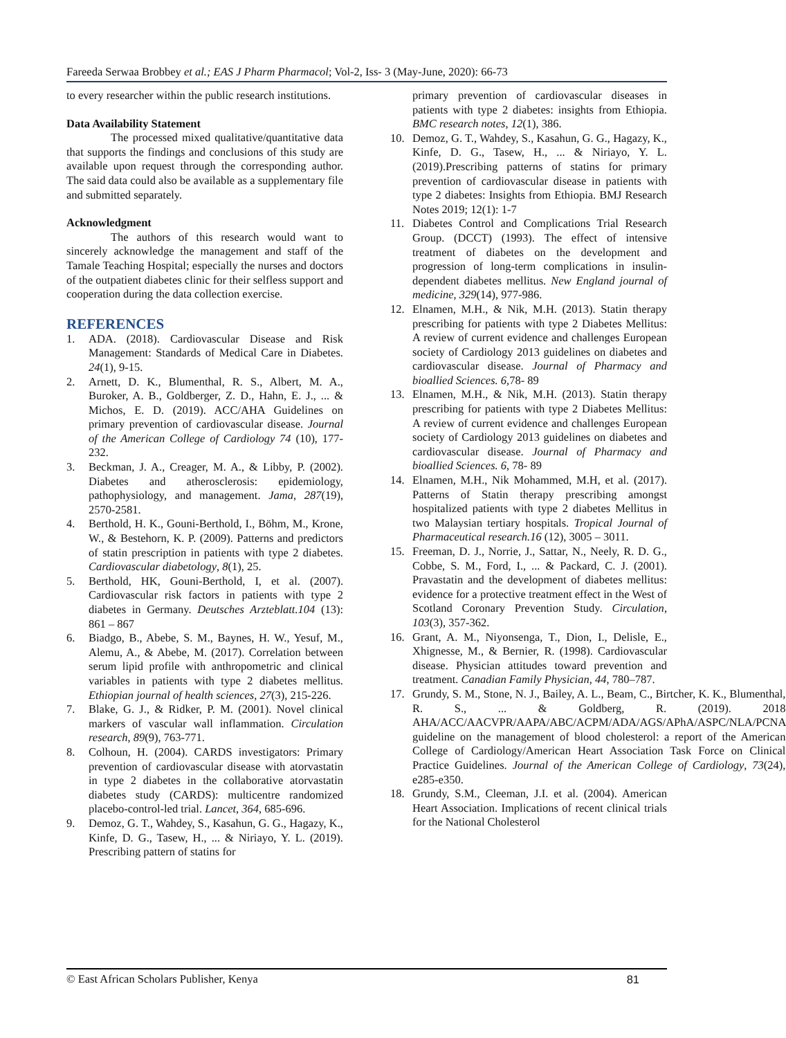Fareeda Serwaa Brobbey et al.; EAS J Pharm Pharmacol; Vol-2, Iss- 3 (May-June, 2020): 66-73
to every researcher within the public research institutions.
Data Availability Statement
The processed mixed qualitative/quantitative data that supports the findings and conclusions of this study are available upon request through the corresponding author. The said data could also be available as a supplementary file and submitted separately.
Acknowledgment
The authors of this research would want to sincerely acknowledge the management and staff of the Tamale Teaching Hospital; especially the nurses and doctors of the outpatient diabetes clinic for their selfless support and cooperation during the data collection exercise.
REFERENCES
1. ADA. (2018). Cardiovascular Disease and Risk Management: Standards of Medical Care in Diabetes. 24(1), 9-15.
2. Arnett, D. K., Blumenthal, R. S., Albert, M. A., Buroker, A. B., Goldberger, Z. D., Hahn, E. J., ... & Michos, E. D. (2019). ACC/AHA Guidelines on primary prevention of cardiovascular disease. Journal of the American College of Cardiology 74 (10), 177-232.
3. Beckman, J. A., Creager, M. A., & Libby, P. (2002). Diabetes and atherosclerosis: epidemiology, pathophysiology, and management. Jama, 287(19), 2570-2581.
4. Berthold, H. K., Gouni-Berthold, I., Böhm, M., Krone, W., & Bestehorn, K. P. (2009). Patterns and predictors of statin prescription in patients with type 2 diabetes. Cardiovascular diabetology, 8(1), 25.
5. Berthold, HK, Gouni-Berthold, I, et al. (2007). Cardiovascular risk factors in patients with type 2 diabetes in Germany. Deutsches Arzteblatt.104 (13): 861 – 867
6. Biadgo, B., Abebe, S. M., Baynes, H. W., Yesuf, M., Alemu, A., & Abebe, M. (2017). Correlation between serum lipid profile with anthropometric and clinical variables in patients with type 2 diabetes mellitus. Ethiopian journal of health sciences, 27(3), 215-226.
7. Blake, G. J., & Ridker, P. M. (2001). Novel clinical markers of vascular wall inflammation. Circulation research, 89(9), 763-771.
8. Colhoun, H. (2004). CARDS investigators: Primary prevention of cardiovascular disease with atorvastatin in type 2 diabetes in the collaborative atorvastatin diabetes study (CARDS): multicentre randomized placebo-control-led trial. Lancet, 364, 685-696.
9. Demoz, G. T., Wahdey, S., Kasahun, G. G., Hagazy, K., Kinfe, D. G., Tasew, H., ... & Niriayo, Y. L. (2019). Prescribing pattern of statins for
primary prevention of cardiovascular diseases in patients with type 2 diabetes: insights from Ethiopia. BMC research notes, 12(1), 386.
10. Demoz, G. T., Wahdey, S., Kasahun, G. G., Hagazy, K., Kinfe, D. G., Tasew, H., ... & Niriayo, Y. L. (2019).Prescribing patterns of statins for primary prevention of cardiovascular disease in patients with type 2 diabetes: Insights from Ethiopia. BMJ Research Notes 2019; 12(1): 1-7
11. Diabetes Control and Complications Trial Research Group. (DCCT) (1993). The effect of intensive treatment of diabetes on the development and progression of long-term complications in insulin-dependent diabetes mellitus. New England journal of medicine, 329(14), 977-986.
12. Elnamen, M.H., & Nik, M.H. (2013). Statin therapy prescribing for patients with type 2 Diabetes Mellitus: A review of current evidence and challenges European society of Cardiology 2013 guidelines on diabetes and cardiovascular disease. Journal of Pharmacy and bioallied Sciences. 6, 78- 89
13. Elnamen, M.H., & Nik, M.H. (2013). Statin therapy prescribing for patients with type 2 Diabetes Mellitus: A review of current evidence and challenges European society of Cardiology 2013 guidelines on diabetes and cardiovascular disease. Journal of Pharmacy and bioallied Sciences. 6, 78- 89
14. Elnamen, M.H., Nik Mohammed, M.H, et al. (2017). Patterns of Statin therapy prescribing amongst hospitalized patients with type 2 diabetes Mellitus in two Malaysian tertiary hospitals. Tropical Journal of Pharmaceutical research.16 (12), 3005 – 3011.
15. Freeman, D. J., Norrie, J., Sattar, N., Neely, R. D. G., Cobbe, S. M., Ford, I., ... & Packard, C. J. (2001). Pravastatin and the development of diabetes mellitus: evidence for a protective treatment effect in the West of Scotland Coronary Prevention Study. Circulation, 103(3), 357-362.
16. Grant, A. M., Niyonsenga, T., Dion, I., Delisle, E., Xhignesse, M., & Bernier, R. (1998). Cardiovascular disease. Physician attitudes toward prevention and treatment. Canadian Family Physician, 44, 780–787.
17. Grundy, S. M., Stone, N. J., Bailey, A. L., Beam, C., Birtcher, K. K., Blumenthal, R. S., ... & Goldberg, R. (2019). 2018 AHA/ACC/AACVPR/AAPA/ABC/ACPM/ADA/AGS/APhA/ASPC/NLA/PCNA guideline on the management of blood cholesterol: a report of the American College of Cardiology/American Heart Association Task Force on Clinical Practice Guidelines. Journal of the American College of Cardiology, 73(24), e285-e350.
18. Grundy, S.M., Cleeman, J.I. et al. (2004). American Heart Association. Implications of recent clinical trials for the National Cholesterol
© East African Scholars Publisher, Kenya 81